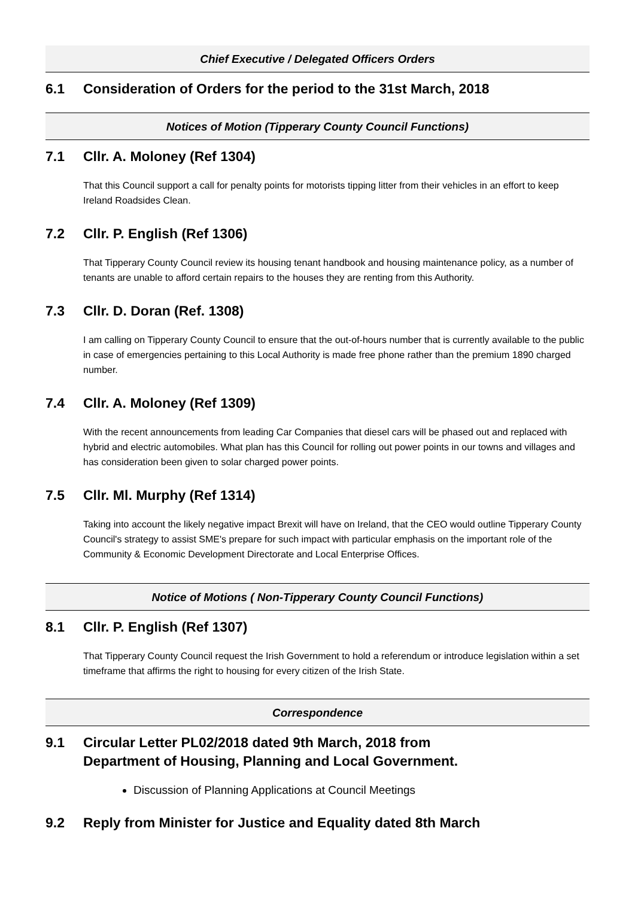Chief Executive / Delegated Officers Orders
6.1 Consideration of Orders for the period to the 31st March, 2018
Notices of Motion (Tipperary County Council Functions)
7.1 Cllr. A. Moloney (Ref 1304)
That this Council support a call for penalty points for motorists tipping litter from their vehicles in an effort to keep Ireland Roadsides Clean.
7.2 Cllr. P. English (Ref 1306)
That Tipperary County Council review its housing tenant handbook and housing maintenance policy, as a number of tenants are unable to afford certain repairs to the houses they are renting from this Authority.
7.3 Cllr. D. Doran (Ref. 1308)
I am calling on Tipperary County Council to ensure that the out-of-hours number that is currently available to the public in case of emergencies pertaining to this Local Authority is made free phone rather than the premium 1890 charged number.
7.4 Cllr. A. Moloney (Ref 1309)
With the recent announcements from leading Car Companies that diesel cars will be phased out and replaced with hybrid and electric automobiles. What plan has this Council for rolling out power points in our towns and villages and has consideration been given to solar charged power points.
7.5 Cllr. Ml. Murphy (Ref 1314)
Taking into account the likely negative impact Brexit will have on Ireland, that the CEO would outline Tipperary County Council's strategy to assist SME's prepare for such impact with particular emphasis on the important role of the Community & Economic Development Directorate and Local Enterprise Offices.
Notice of Motions ( Non-Tipperary County Council Functions)
8.1 Cllr. P. English (Ref 1307)
That Tipperary County Council request the Irish Government to hold a referendum or introduce legislation within a set timeframe that affirms the right to housing for every citizen of the Irish State.
Correspondence
9.1 Circular Letter PL02/2018 dated 9th March, 2018 from
Department of Housing, Planning and Local Government.
Discussion of Planning Applications at Council Meetings
9.2 Reply from Minister for Justice and Equality dated 8th March